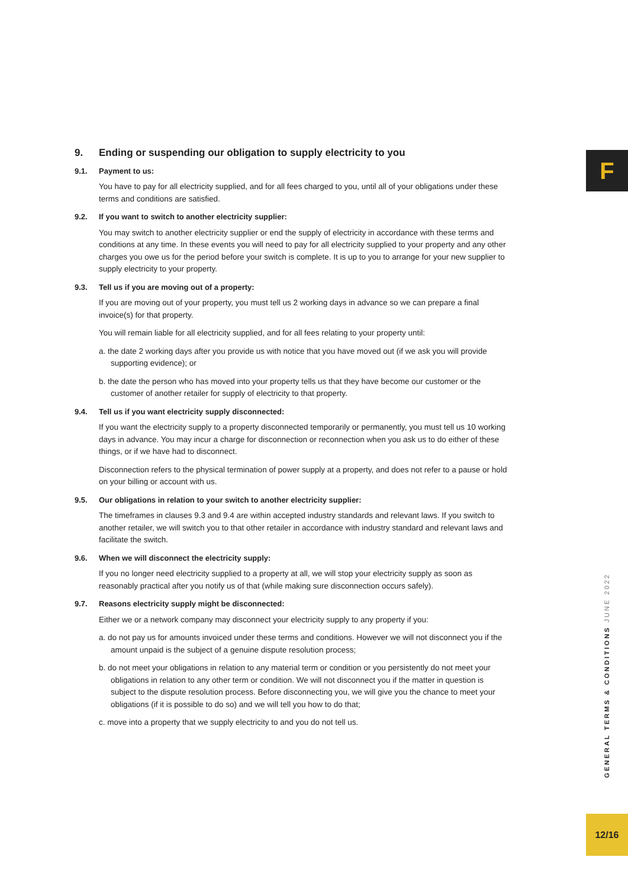F
9. Ending or suspending our obligation to supply electricity to you
9.1. Payment to us:
You have to pay for all electricity supplied, and for all fees charged to you, until all of your obligations under these terms and conditions are satisfied.
9.2. If you want to switch to another electricity supplier:
You may switch to another electricity supplier or end the supply of electricity in accordance with these terms and conditions at any time. In these events you will need to pay for all electricity supplied to your property and any other charges you owe us for the period before your switch is complete. It is up to you to arrange for your new supplier to supply electricity to your property.
9.3. Tell us if you are moving out of a property:
If you are moving out of your property, you must tell us 2 working days in advance so we can prepare a final invoice(s) for that property.
You will remain liable for all electricity supplied, and for all fees relating to your property until:
a. the date 2 working days after you provide us with notice that you have moved out (if we ask you will provide supporting evidence); or
b. the date the person who has moved into your property tells us that they have become our customer or the customer of another retailer for supply of electricity to that property.
9.4. Tell us if you want electricity supply disconnected:
If you want the electricity supply to a property disconnected temporarily or permanently, you must tell us 10 working days in advance. You may incur a charge for disconnection or reconnection when you ask us to do either of these things, or if we have had to disconnect.
Disconnection refers to the physical termination of power supply at a property, and does not refer to a pause or hold on your billing or account with us.
9.5. Our obligations in relation to your switch to another electricity supplier:
The timeframes in clauses 9.3 and 9.4 are within accepted industry standards and relevant laws. If you switch to another retailer, we will switch you to that other retailer in accordance with industry standard and relevant laws and facilitate the switch.
9.6. When we will disconnect the electricity supply:
If you no longer need electricity supplied to a property at all, we will stop your electricity supply as soon as reasonably practical after you notify us of that (while making sure disconnection occurs safely).
9.7. Reasons electricity supply might be disconnected:
Either we or a network company may disconnect your electricity supply to any property if you:
a. do not pay us for amounts invoiced under these terms and conditions. However we will not disconnect you if the amount unpaid is the subject of a genuine dispute resolution process;
b. do not meet your obligations in relation to any material term or condition or you persistently do not meet your obligations in relation to any other term or condition. We will not disconnect you if the matter in question is subject to the dispute resolution process. Before disconnecting you, we will give you the chance to meet your obligations (if it is possible to do so) and we will tell you how to do that;
c. move into a property that we supply electricity to and you do not tell us.
GENERAL TERMS & CONDITIONS JUNE 2022
12/16